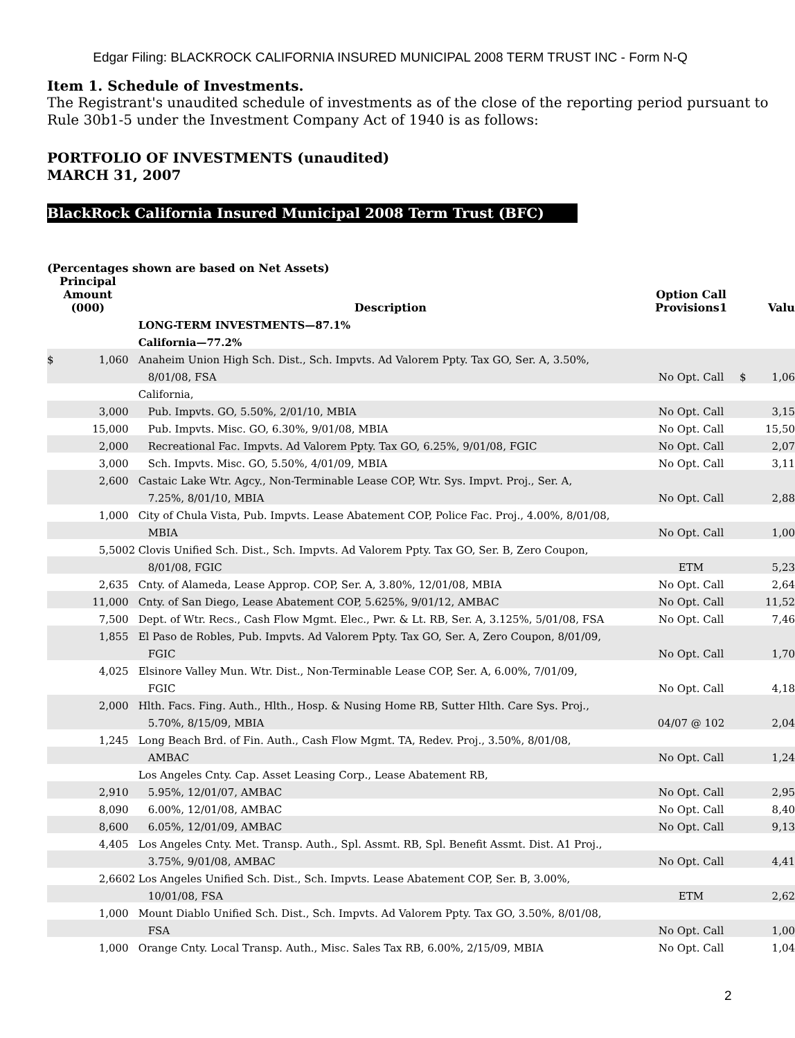Edgar Filing: BLACKROCK CALIFORNIA INSURED MUNICIPAL 2008 TERM TRUST INC - Form N-Q
Item 1. Schedule of Investments.
The Registrant's unaudited schedule of investments as of the close of the reporting period pursuant to Rule 30b1-5 under the Investment Company Act of 1940 is as follows:
PORTFOLIO OF INVESTMENTS (unaudited)
MARCH 31, 2007
BlackRock California Insured Municipal 2008 Term Trust (BFC)
(Percentages shown are based on Net Assets)
| Principal Amount (000) | | | Description | Option Call Provisions1 | | Valu |
| --- | --- | --- | --- | --- | --- | --- |
| | | | LONG-TERM INVESTMENTS—87.1% | | | |
| | | | California—77.2% | | | |
| $ | 1,060 | | Anaheim Union High Sch. Dist., Sch. Impvts. Ad Valorem Ppty. Tax GO, Ser. A, 3.50%, | | | |
| | | | 8/01/08, FSA | No Opt. Call | $ | 1,06 |
| | | | California, | | | |
| | 3,000 | | Pub. Impvts. GO, 5.50%, 2/01/10, MBIA | No Opt. Call | | 3,15 |
| | 15,000 | | Pub. Impvts. Misc. GO, 6.30%, 9/01/08, MBIA | No Opt. Call | | 15,50 |
| | 2,000 | | Recreational Fac. Impvts. Ad Valorem Ppty. Tax GO, 6.25%, 9/01/08, FGIC | No Opt. Call | | 2,07 |
| | 3,000 | | Sch. Impvts. Misc. GO, 5.50%, 4/01/09, MBIA | No Opt. Call | | 3,11 |
| | 2,600 | | Castaic Lake Wtr. Agcy., Non-Terminable Lease COP, Wtr. Sys. Impvt. Proj., Ser. A, | | | |
| | | | 7.25%, 8/01/10, MBIA | No Opt. Call | | 2,88 |
| | 1,000 | | City of Chula Vista, Pub. Impvts. Lease Abatement COP, Police Fac. Proj., 4.00%, 8/01/08, | | | |
| | | | MBIA | No Opt. Call | | 1,00 |
| | 5,500 | 2 | Clovis Unified Sch. Dist., Sch. Impvts. Ad Valorem Ppty. Tax GO, Ser. B, Zero Coupon, | | | |
| | | | 8/01/08, FGIC | ETM | | 5,23 |
| | 2,635 | | Cnty. of Alameda, Lease Approp. COP, Ser. A, 3.80%, 12/01/08, MBIA | No Opt. Call | | 2,64 |
| | 11,000 | | Cnty. of San Diego, Lease Abatement COP, 5.625%, 9/01/12, AMBAC | No Opt. Call | | 11,52 |
| | 7,500 | | Dept. of Wtr. Recs., Cash Flow Mgmt. Elec., Pwr. & Lt. RB, Ser. A, 3.125%, 5/01/08, FSA | No Opt. Call | | 7,46 |
| | 1,855 | | El Paso de Robles, Pub. Impvts. Ad Valorem Ppty. Tax GO, Ser. A, Zero Coupon, 8/01/09, | | | |
| | | | FGIC | No Opt. Call | | 1,70 |
| | 4,025 | | Elsinore Valley Mun. Wtr. Dist., Non-Terminable Lease COP, Ser. A, 6.00%, 7/01/09, | | | |
| | | | FGIC | No Opt. Call | | 4,18 |
| | 2,000 | | Hlth. Facs. Fing. Auth., Hlth., Hosp. & Nusing Home RB, Sutter Hlth. Care Sys. Proj., | | | |
| | | | 5.70%, 8/15/09, MBIA | 04/07 @ 102 | | 2,04 |
| | 1,245 | | Long Beach Brd. of Fin. Auth., Cash Flow Mgmt. TA, Redev. Proj., 3.50%, 8/01/08, | | | |
| | | | AMBAC | No Opt. Call | | 1,24 |
| | | | Los Angeles Cnty. Cap. Asset Leasing Corp., Lease Abatement RB, | | | |
| | 2,910 | | 5.95%, 12/01/07, AMBAC | No Opt. Call | | 2,95 |
| | 8,090 | | 6.00%, 12/01/08, AMBAC | No Opt. Call | | 8,40 |
| | 8,600 | | 6.05%, 12/01/09, AMBAC | No Opt. Call | | 9,13 |
| | 4,405 | | Los Angeles Cnty. Met. Transp. Auth., Spl. Assmt. RB, Spl. Benefit Assmt. Dist. A1 Proj., | | | |
| | | | 3.75%, 9/01/08, AMBAC | No Opt. Call | | 4,41 |
| | 2,660 | 2 | Los Angeles Unified Sch. Dist., Sch. Impvts. Lease Abatement COP, Ser. B, 3.00%, | | | |
| | | | 10/01/08, FSA | ETM | | 2,62 |
| | 1,000 | | Mount Diablo Unified Sch. Dist., Sch. Impvts. Ad Valorem Ppty. Tax GO, 3.50%, 8/01/08, | | | |
| | | | FSA | No Opt. Call | | 1,00 |
| | 1,000 | | Orange Cnty. Local Transp. Auth., Misc. Sales Tax RB, 6.00%, 2/15/09, MBIA | No Opt. Call | | 1,04 |
2